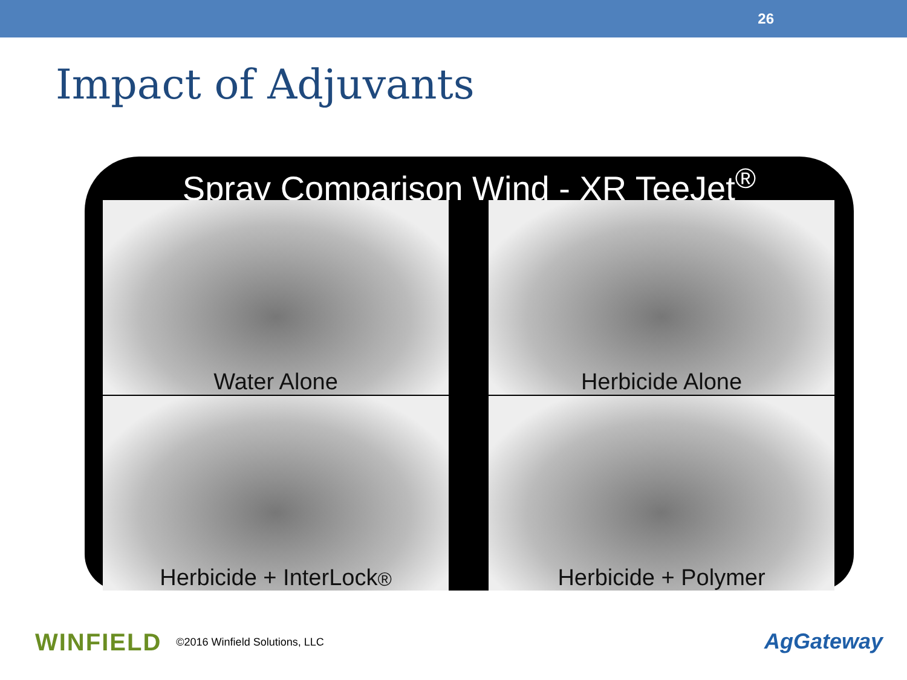26
Impact of Adjuvants
Spray Comparison Wind - XR TeeJet<sup>®</sup>
Water Alone
Herbicide Alone
Herbicide + InterLock<sup>®</sup>
Herbicide + Polymer
WINFIELD ©2016 Winfield Solutions, LLC
AgGateway